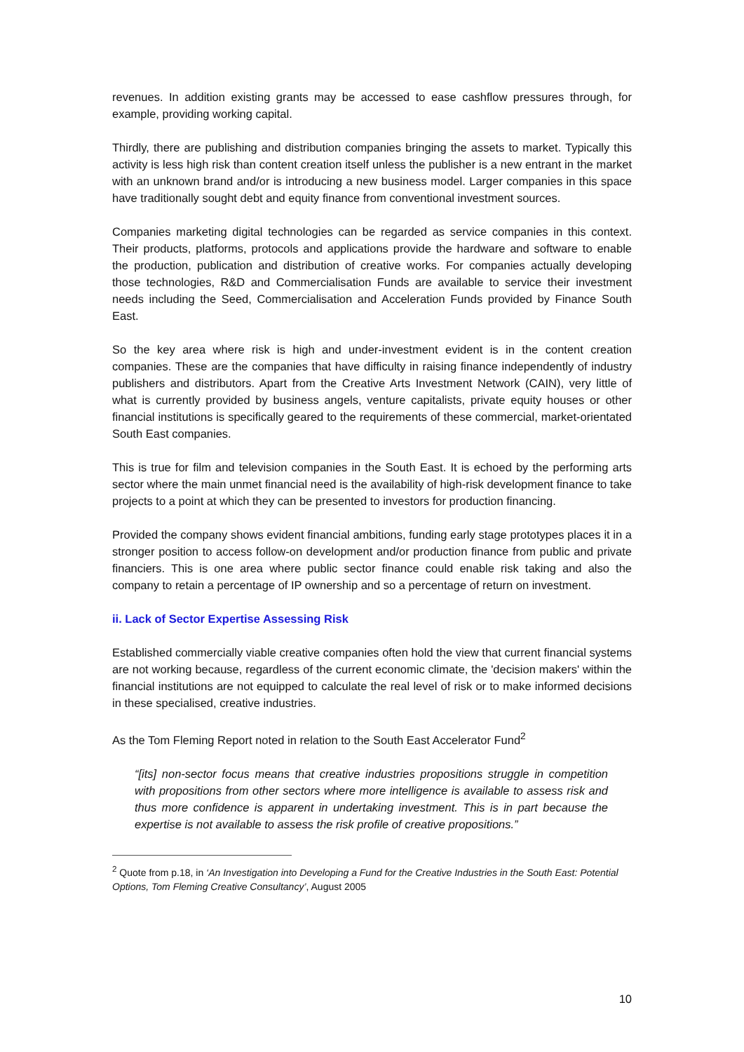revenues. In addition existing grants may be accessed to ease cashflow pressures through, for example, providing working capital.
Thirdly, there are publishing and distribution companies bringing the assets to market. Typically this activity is less high risk than content creation itself unless the publisher is a new entrant in the market with an unknown brand and/or is introducing a new business model. Larger companies in this space have traditionally sought debt and equity finance from conventional investment sources.
Companies marketing digital technologies can be regarded as service companies in this context. Their products, platforms, protocols and applications provide the hardware and software to enable the production, publication and distribution of creative works. For companies actually developing those technologies, R&D and Commercialisation Funds are available to service their investment needs including the Seed, Commercialisation and Acceleration Funds provided by Finance South East.
So the key area where risk is high and under-investment evident is in the content creation companies. These are the companies that have difficulty in raising finance independently of industry publishers and distributors. Apart from the Creative Arts Investment Network (CAIN), very little of what is currently provided by business angels, venture capitalists, private equity houses or other financial institutions is specifically geared to the requirements of these commercial, market-orientated South East companies.
This is true for film and television companies in the South East. It is echoed by the performing arts sector where the main unmet financial need is the availability of high-risk development finance to take projects to a point at which they can be presented to investors for production financing.
Provided the company shows evident financial ambitions, funding early stage prototypes places it in a stronger position to access follow-on development and/or production finance from public and private financiers. This is one area where public sector finance could enable risk taking and also the company to retain a percentage of IP ownership and so a percentage of return on investment.
ii. Lack of Sector Expertise Assessing Risk
Established commercially viable creative companies often hold the view that current financial systems are not working because, regardless of the current economic climate, the 'decision makers' within the financial institutions are not equipped to calculate the real level of risk or to make informed decisions in these specialised, creative industries.
As the Tom Fleming Report noted in relation to the South East Accelerator Fund<sup>2</sup>
“[its] non-sector focus means that creative industries propositions struggle in competition with propositions from other sectors where more intelligence is available to assess risk and thus more confidence is apparent in undertaking investment. This is in part because the expertise is not available to assess the risk profile of creative propositions.”
<sup>2</sup> Quote from p.18, in ‘An Investigation into Developing a Fund for the Creative Industries in the South East: Potential Options, Tom Fleming Creative Consultancy’, August 2005
10